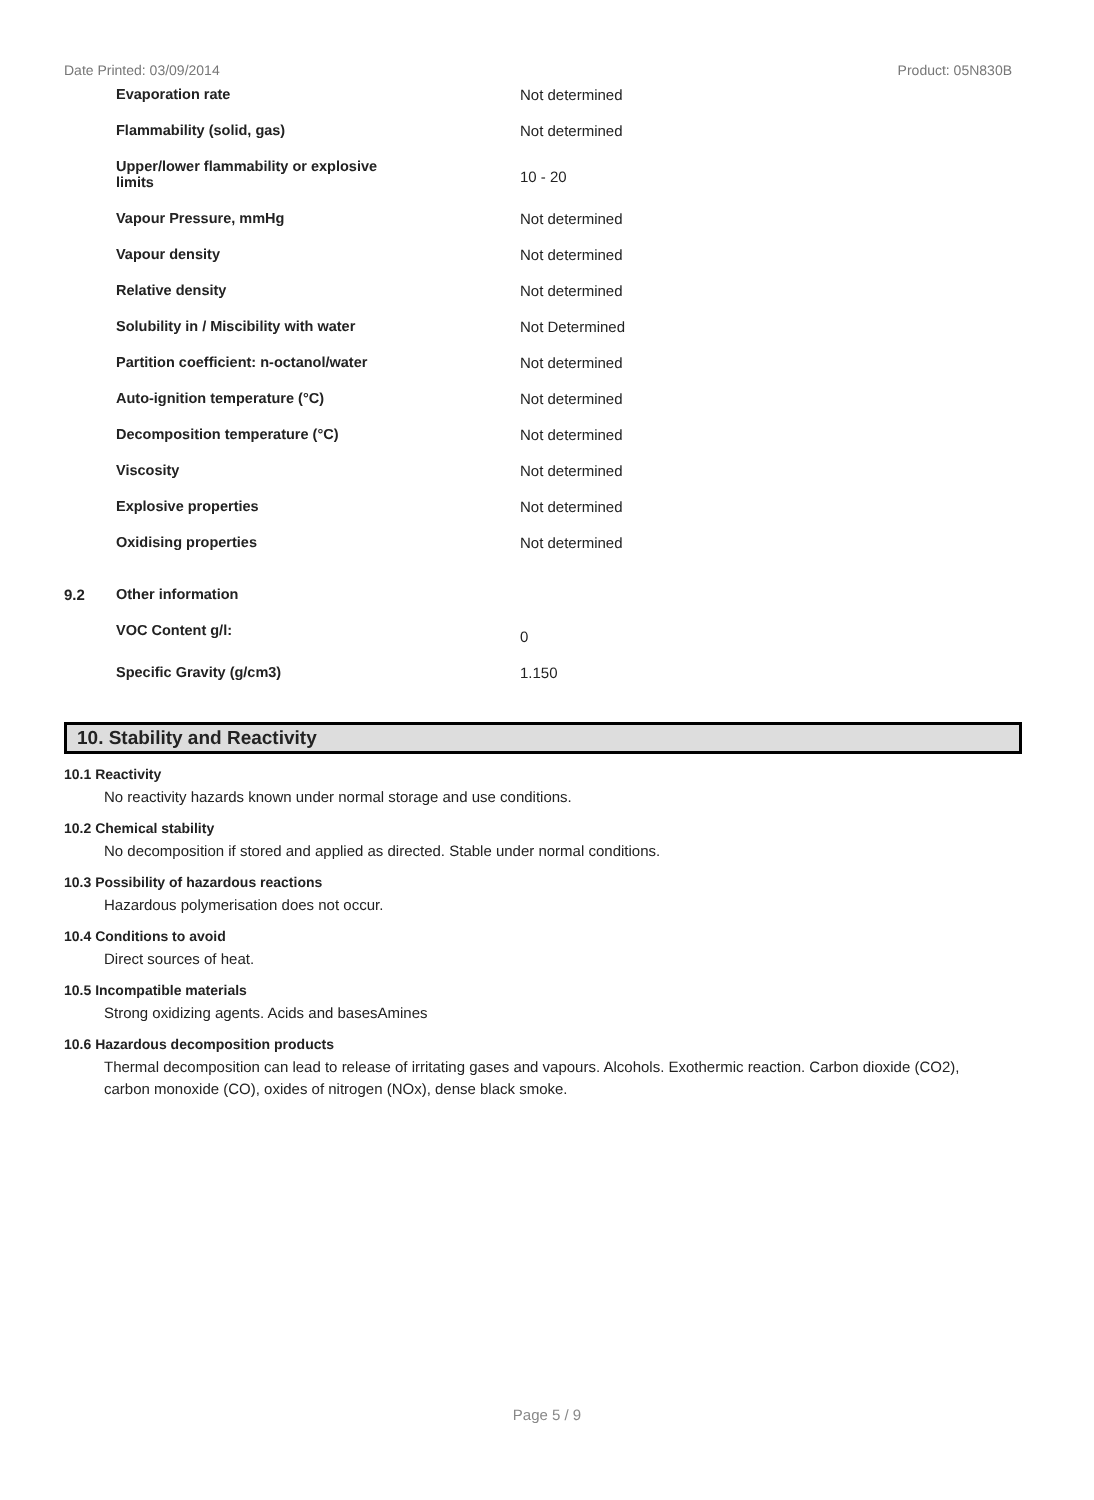Date Printed: 03/09/2014 Product: 05N830B
| | Evaporation rate | Not determined |
| | Flammability (solid, gas) | Not determined |
| | Upper/lower flammability or explosive limits | 10 - 20 |
| | Vapour Pressure, mmHg | Not determined |
| | Vapour density | Not determined |
| | Relative density | Not determined |
| | Solubility in / Miscibility with water | Not Determined |
| | Partition coefficient: n-octanol/water | Not determined |
| | Auto-ignition temperature (°C) | Not determined |
| | Decomposition temperature (°C) | Not determined |
| | Viscosity | Not determined |
| | Explosive properties | Not determined |
| | Oxidising properties | Not determined |
| 9.2 | Other information | |
| | VOC Content g/l: | 0 |
| | Specific Gravity (g/cm3) | 1.150 |
10. Stability and Reactivity
10.1 Reactivity
No reactivity hazards known under normal storage and use conditions.
10.2 Chemical stability
No decomposition if stored and applied as directed. Stable under normal conditions.
10.3 Possibility of hazardous reactions
Hazardous polymerisation does not occur.
10.4 Conditions to avoid
Direct sources of heat.
10.5 Incompatible materials
Strong oxidizing agents. Acids and basesAmines
10.6 Hazardous decomposition products
Thermal decomposition can lead to release of irritating gases and vapours. Alcohols. Exothermic reaction. Carbon dioxide (CO2), carbon monoxide (CO), oxides of nitrogen (NOx), dense black smoke.
Page 5 / 9